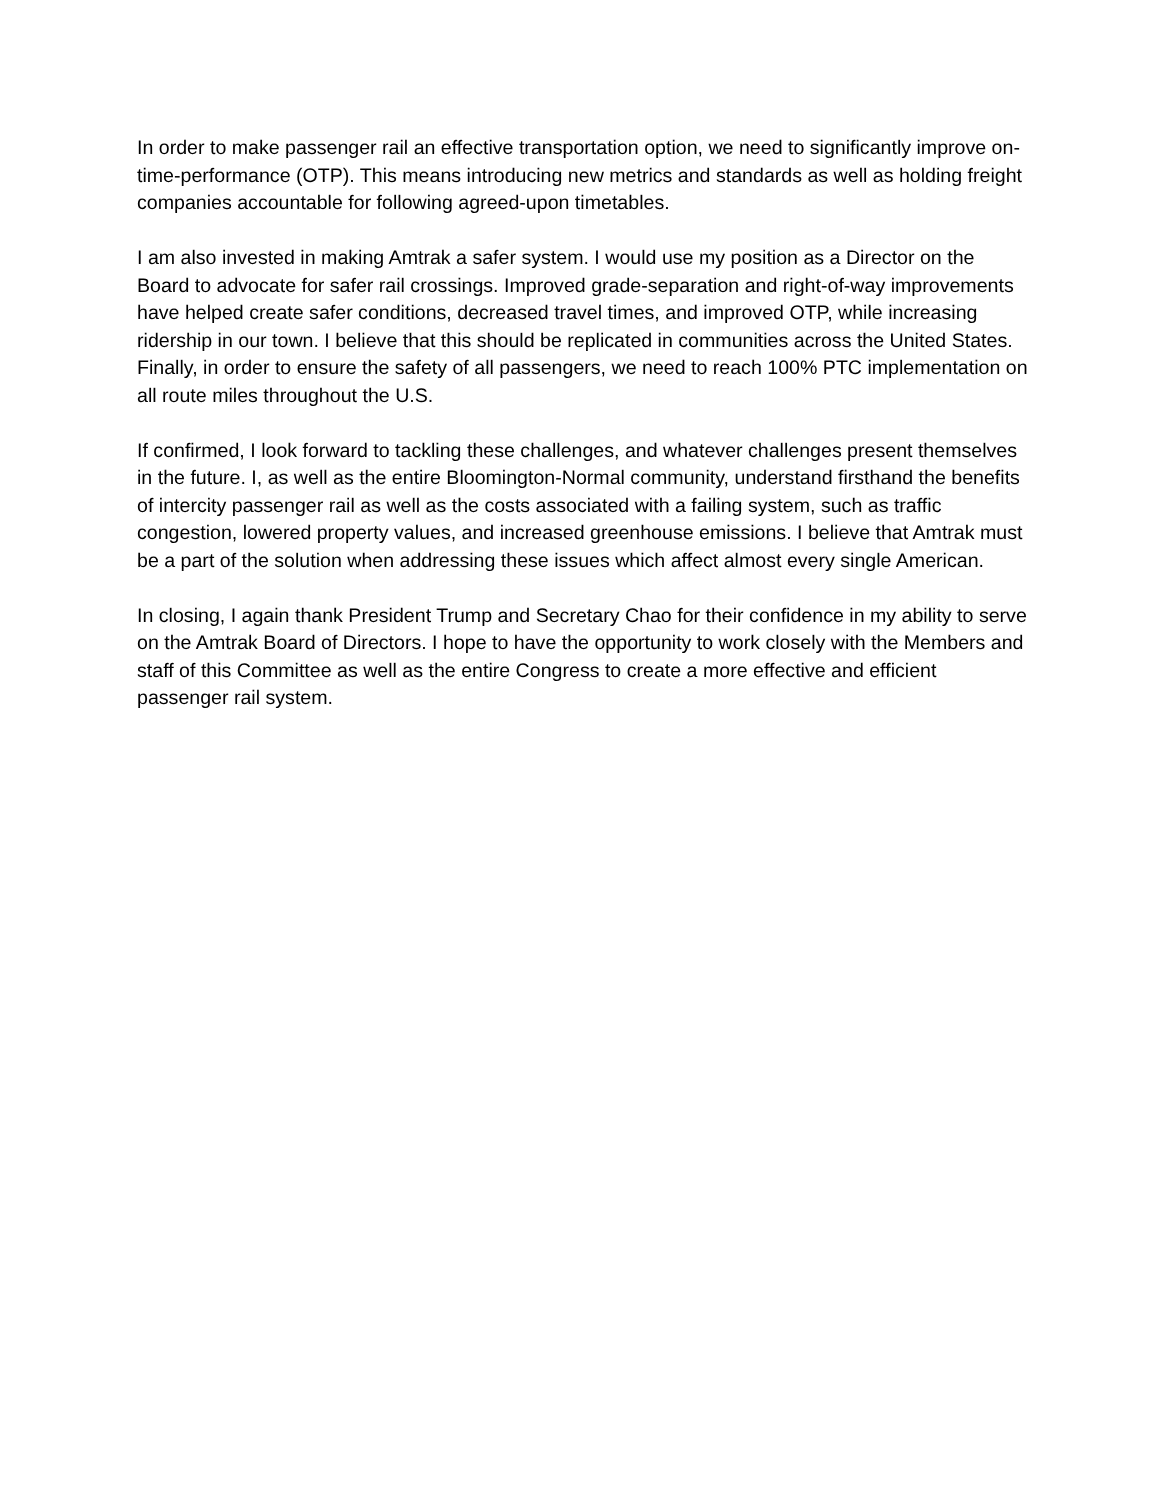In order to make passenger rail an effective transportation option, we need to significantly improve on-time-performance (OTP). This means introducing new metrics and standards as well as holding freight companies accountable for following agreed-upon timetables.
I am also invested in making Amtrak a safer system. I would use my position as a Director on the Board to advocate for safer rail crossings. Improved grade-separation and right-of-way improvements have helped create safer conditions, decreased travel times, and improved OTP, while increasing ridership in our town. I believe that this should be replicated in communities across the United States. Finally, in order to ensure the safety of all passengers, we need to reach 100% PTC implementation on all route miles throughout the U.S.
If confirmed, I look forward to tackling these challenges, and whatever challenges present themselves in the future. I, as well as the entire Bloomington-Normal community, understand firsthand the benefits of intercity passenger rail as well as the costs associated with a failing system, such as traffic congestion, lowered property values, and increased greenhouse emissions. I believe that Amtrak must be a part of the solution when addressing these issues which affect almost every single American.
In closing, I again thank President Trump and Secretary Chao for their confidence in my ability to serve on the Amtrak Board of Directors. I hope to have the opportunity to work closely with the Members and staff of this Committee as well as the entire Congress to create a more effective and efficient passenger rail system.